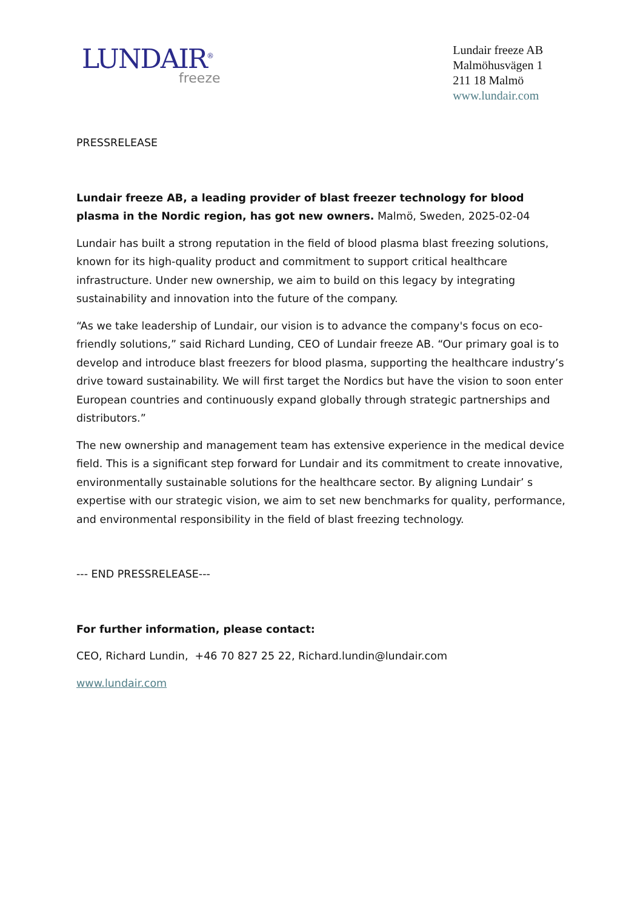LUNDAIR<sup>®</sup>
freeze
Lundair freeze AB
Malmöhusvägen 1
211 18 Malmö
www.lundair.com
PRESSRELEASE
Lundair freeze AB, a leading provider of blast freezer technology for blood plasma in the Nordic region, has got new owners. Malmö, Sweden, 2025-02-04
Lundair has built a strong reputation in the field of blood plasma blast freezing solutions, known for its high-quality product and commitment to support critical healthcare infrastructure. Under new ownership, we aim to build on this legacy by integrating sustainability and innovation into the future of the company.
“As we take leadership of Lundair, our vision is to advance the company's focus on eco-friendly solutions,” said Richard Lunding, CEO of Lundair freeze AB. “Our primary goal is to develop and introduce blast freezers for blood plasma, supporting the healthcare industry’s drive toward sustainability. We will first target the Nordics but have the vision to soon enter European countries and continuously expand globally through strategic partnerships and distributors.”
The new ownership and management team has extensive experience in the medical device field. This is a significant step forward for Lundair and its commitment to create innovative, environmentally sustainable solutions for the healthcare sector. By aligning Lundair’ s expertise with our strategic vision, we aim to set new benchmarks for quality, performance, and environmental responsibility in the field of blast freezing technology.
--- END PRESSRELEASE---
For further information, please contact:
CEO, Richard Lundin, +46 70 827 25 22, Richard.lundin@lundair.com
www.lundair.com